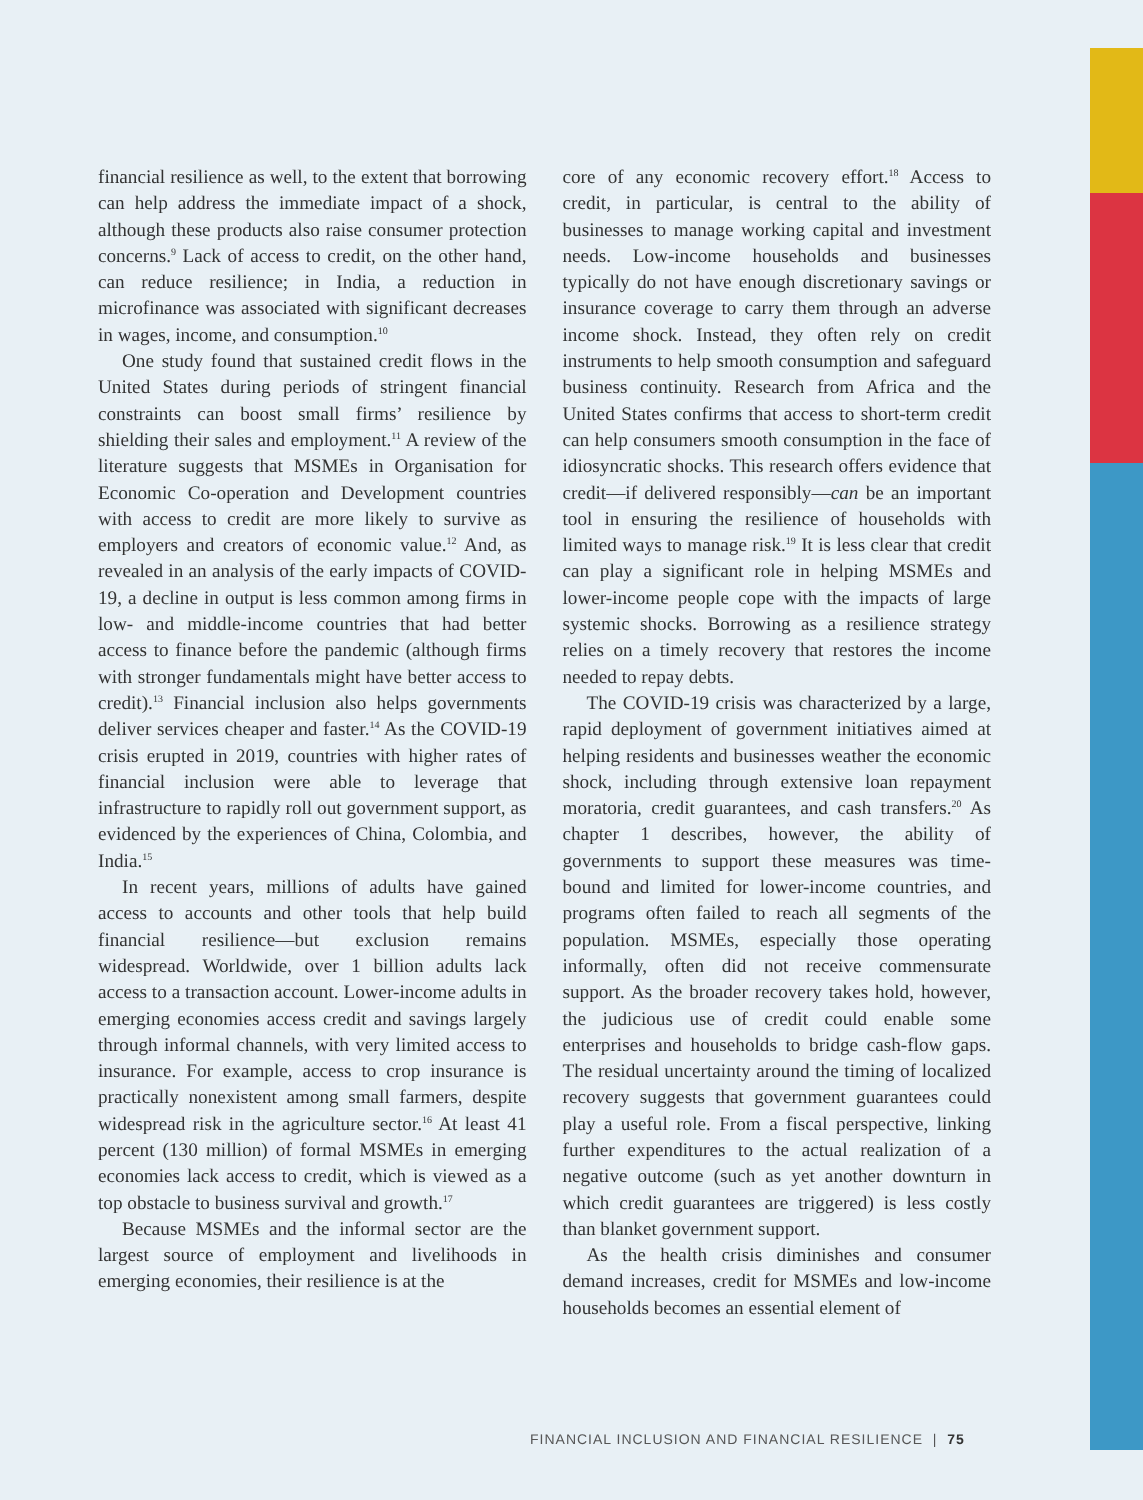financial resilience as well, to the extent that borrowing can help address the immediate impact of a shock, although these products also raise consumer protection concerns.<sup>9</sup> Lack of access to credit, on the other hand, can reduce resilience; in India, a reduction in microfinance was associated with significant decreases in wages, income, and consumption.<sup>10</sup>
One study found that sustained credit flows in the United States during periods of stringent financial constraints can boost small firms’ resilience by shielding their sales and employment.<sup>11</sup> A review of the literature suggests that MSMEs in Organisation for Economic Co-operation and Development countries with access to credit are more likely to survive as employers and creators of economic value.<sup>12</sup> And, as revealed in an analysis of the early impacts of COVID-19, a decline in output is less common among firms in low- and middle-income countries that had better access to finance before the pandemic (although firms with stronger fundamentals might have better access to credit).<sup>13</sup> Financial inclusion also helps governments deliver services cheaper and faster.<sup>14</sup> As the COVID-19 crisis erupted in 2019, countries with higher rates of financial inclusion were able to leverage that infrastructure to rapidly roll out government support, as evidenced by the experiences of China, Colombia, and India.<sup>15</sup>
In recent years, millions of adults have gained access to accounts and other tools that help build financial resilience—but exclusion remains widespread. Worldwide, over 1 billion adults lack access to a transaction account. Lower-income adults in emerging economies access credit and savings largely through informal channels, with very limited access to insurance. For example, access to crop insurance is practically nonexistent among small farmers, despite widespread risk in the agriculture sector.<sup>16</sup> At least 41 percent (130 million) of formal MSMEs in emerging economies lack access to credit, which is viewed as a top obstacle to business survival and growth.<sup>17</sup>
Because MSMEs and the informal sector are the largest source of employment and livelihoods in emerging economies, their resilience is at the
core of any economic recovery effort.<sup>18</sup> Access to credit, in particular, is central to the ability of businesses to manage working capital and investment needs. Low-income households and businesses typically do not have enough discretionary savings or insurance coverage to carry them through an adverse income shock. Instead, they often rely on credit instruments to help smooth consumption and safeguard business continuity. Research from Africa and the United States confirms that access to short-term credit can help consumers smooth consumption in the face of idiosyncratic shocks. This research offers evidence that credit—if delivered responsibly—can be an important tool in ensuring the resilience of households with limited ways to manage risk.<sup>19</sup> It is less clear that credit can play a significant role in helping MSMEs and lower-income people cope with the impacts of large systemic shocks. Borrowing as a resilience strategy relies on a timely recovery that restores the income needed to repay debts.
The COVID-19 crisis was characterized by a large, rapid deployment of government initiatives aimed at helping residents and businesses weather the economic shock, including through extensive loan repayment moratoria, credit guarantees, and cash transfers.<sup>20</sup> As chapter 1 describes, however, the ability of governments to support these measures was time-bound and limited for lower-income countries, and programs often failed to reach all segments of the population. MSMEs, especially those operating informally, often did not receive commensurate support. As the broader recovery takes hold, however, the judicious use of credit could enable some enterprises and households to bridge cash-flow gaps. The residual uncertainty around the timing of localized recovery suggests that government guarantees could play a useful role. From a fiscal perspective, linking further expenditures to the actual realization of a negative outcome (such as yet another downturn in which credit guarantees are triggered) is less costly than blanket government support.
As the health crisis diminishes and consumer demand increases, credit for MSMEs and low-income households becomes an essential element of
FINANCIAL INCLUSION AND FINANCIAL RESILIENCE | 75